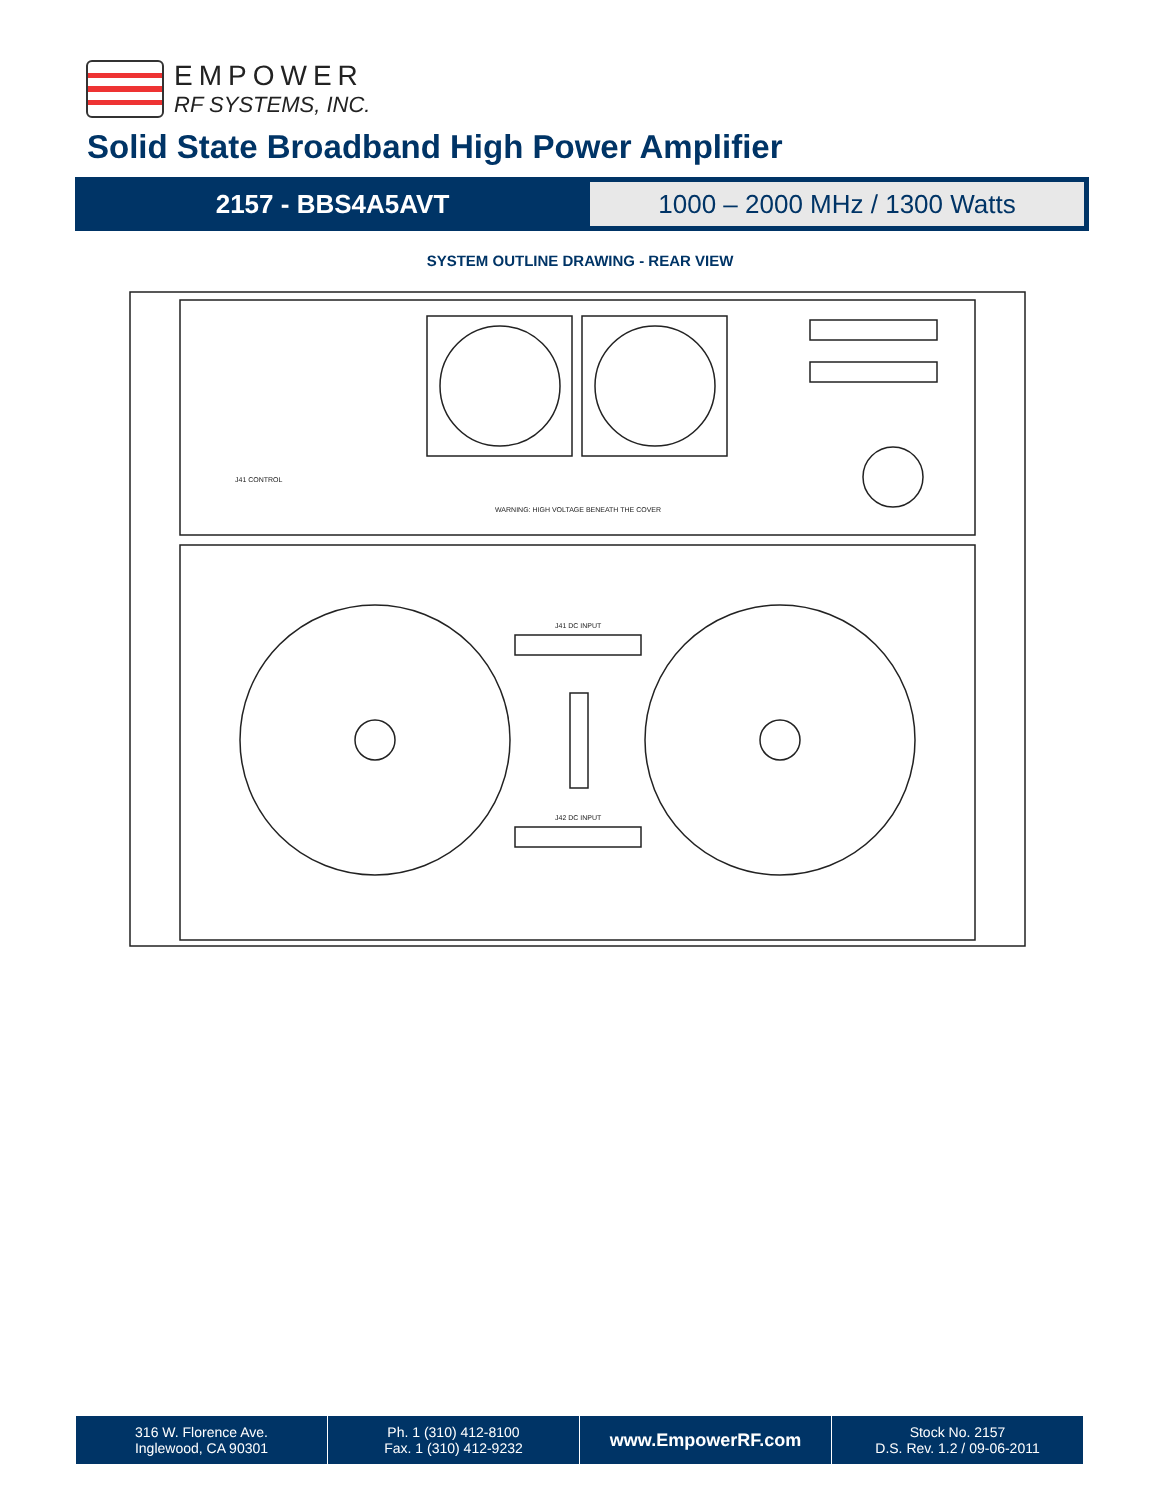EMPOWER
RF SYSTEMS, INC.
Solid State Broadband High Power Amplifier
2157 - BBS4A5AVT
1000 – 2000 MHz / 1300 Watts
SYSTEM OUTLINE DRAWING - REAR VIEW
J41 CONTROL
WARNING: HIGH VOLTAGE BENEATH THE COVER
J41 DC INPUT
J42 DC INPUT
316 W. Florence Ave.
Inglewood, CA 90301
Ph. 1 (310) 412-8100
Fax. 1 (310) 412-9232
www.EmpowerRF.com
Stock No. 2157
D.S. Rev. 1.2 / 09-06-2011